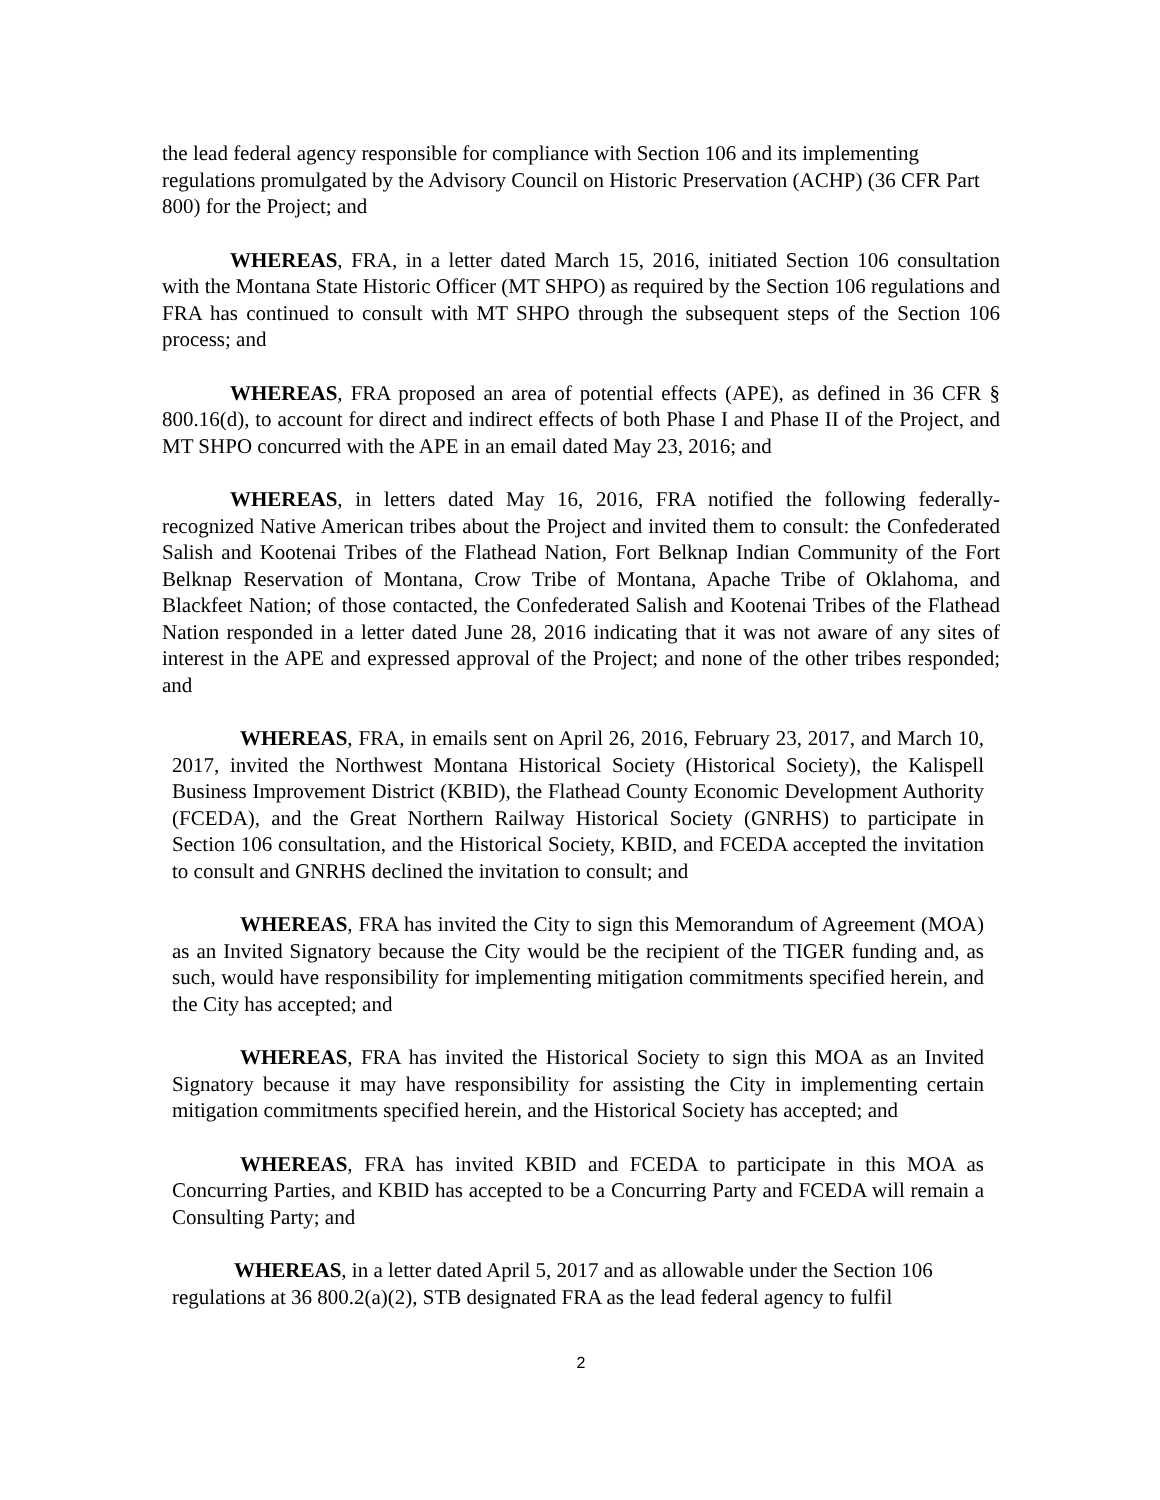the lead federal agency responsible for compliance with Section 106 and its implementing regulations promulgated by the Advisory Council on Historic Preservation (ACHP) (36 CFR Part 800) for the Project; and
WHEREAS, FRA, in a letter dated March 15, 2016, initiated Section 106 consultation with the Montana State Historic Officer (MT SHPO) as required by the Section 106 regulations and FRA has continued to consult with MT SHPO through the subsequent steps of the Section 106 process; and
WHEREAS, FRA proposed an area of potential effects (APE), as defined in 36 CFR § 800.16(d), to account for direct and indirect effects of both Phase I and Phase II of the Project, and MT SHPO concurred with the APE in an email dated May 23, 2016; and
WHEREAS, in letters dated May 16, 2016, FRA notified the following federally-recognized Native American tribes about the Project and invited them to consult: the Confederated Salish and Kootenai Tribes of the Flathead Nation, Fort Belknap Indian Community of the Fort Belknap Reservation of Montana, Crow Tribe of Montana, Apache Tribe of Oklahoma, and Blackfeet Nation; of those contacted, the Confederated Salish and Kootenai Tribes of the Flathead Nation responded in a letter dated June 28, 2016 indicating that it was not aware of any sites of interest in the APE and expressed approval of the Project; and none of the other tribes responded; and
WHEREAS, FRA, in emails sent on April 26, 2016, February 23, 2017, and March 10, 2017, invited the Northwest Montana Historical Society (Historical Society), the Kalispell Business Improvement District (KBID), the Flathead County Economic Development Authority (FCEDA), and the Great Northern Railway Historical Society (GNRHS) to participate in Section 106 consultation, and the Historical Society, KBID, and FCEDA accepted the invitation to consult and GNRHS declined the invitation to consult; and
WHEREAS, FRA has invited the City to sign this Memorandum of Agreement (MOA) as an Invited Signatory because the City would be the recipient of the TIGER funding and, as such, would have responsibility for implementing mitigation commitments specified herein, and the City has accepted; and
WHEREAS, FRA has invited the Historical Society to sign this MOA as an Invited Signatory because it may have responsibility for assisting the City in implementing certain mitigation commitments specified herein, and the Historical Society has accepted; and
WHEREAS, FRA has invited KBID and FCEDA to participate in this MOA as Concurring Parties, and KBID has accepted to be a Concurring Party and FCEDA will remain a Consulting Party; and
WHEREAS, in a letter dated April 5, 2017 and as allowable under the Section 106 regulations at 36 800.2(a)(2), STB designated FRA as the lead federal agency to fulfil
2